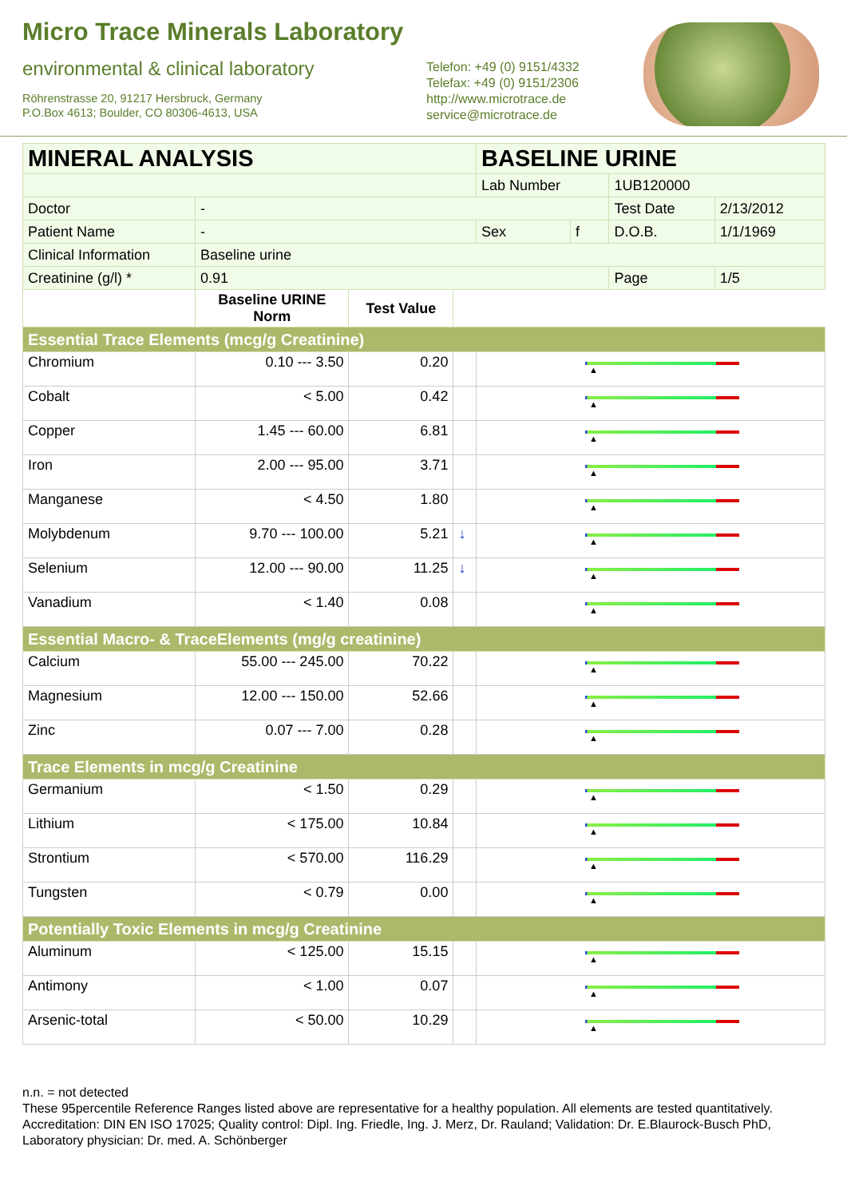Micro Trace Minerals Laboratory
environmental & clinical laboratory
Röhrenstrasse 20, 91217 Hersbruck, Germany
P.O.Box 4613; Boulder, CO 80306-4613, USA
Telefon: +49 (0) 9151/4332
Telefax: +49 (0) 9151/2306
http://www.microtrace.de
service@microtrace.de
| MINERAL ANALYSIS | | | | BASELINE URINE | | | |
| | | | | Lab Number | | 1UB120000 | |
| Doctor | - | | | | | Test Date | 2/13/2012 |
| Patient Name | - | | | Sex | f | D.O.B. | 1/1/1969 |
| Clinical Information | Baseline urine | | | | | | |
| Creatinine (g/l) * | 0.91 | | | | | Page | 1/5 |
| | Baseline URINE Norm | Test Value | | | | | |
| Essential Trace Elements (mcg/g Creatinine) | | | | | | | |
| Chromium | 0.10 --- 3.50 | 0.20 | | ▲ | | | |
| Cobalt | < 5.00 | 0.42 | | ▲ | | | |
| Copper | 1.45 --- 60.00 | 6.81 | | ▲ | | | |
| Iron | 2.00 --- 95.00 | 3.71 | | ▲ | | | |
| Manganese | < 4.50 | 1.80 | | ▲ | | | |
| Molybdenum | 9.70 --- 100.00 | 5.21 | ↓ | ▲ | | | |
| Selenium | 12.00 --- 90.00 | 11.25 | ↓ | ▲ | | | |
| Vanadium | < 1.40 | 0.08 | | ▲ | | | |
| Essential Macro- & TraceElements (mg/g creatinine) | | | | | | | |
| Calcium | 55.00 --- 245.00 | 70.22 | | ▲ | | | |
| Magnesium | 12.00 --- 150.00 | 52.66 | | ▲ | | | |
| Zinc | 0.07 --- 7.00 | 0.28 | | ▲ | | | |
| Trace Elements in mcg/g Creatinine | | | | | | | |
| Germanium | < 1.50 | 0.29 | | ▲ | | | |
| Lithium | < 175.00 | 10.84 | | ▲ | | | |
| Strontium | < 570.00 | 116.29 | | ▲ | | | |
| Tungsten | < 0.79 | 0.00 | | ▲ | | | |
| Potentially Toxic Elements in mcg/g Creatinine | | | | | | | |
| Aluminum | < 125.00 | 15.15 | | ▲ | | | |
| Antimony | < 1.00 | 0.07 | | ▲ | | | |
| Arsenic-total | < 50.00 | 10.29 | | ▲ | | | |
n.n. = not detected
These 95percentile Reference Ranges listed above are representative for a healthy population. All elements are tested quantitatively.
Accreditation: DIN EN ISO 17025; Quality control: Dipl. Ing. Friedle, Ing. J. Merz, Dr. Rauland; Validation: Dr. E.Blaurock-Busch PhD, Laboratory physician: Dr. med. A. Schönberger